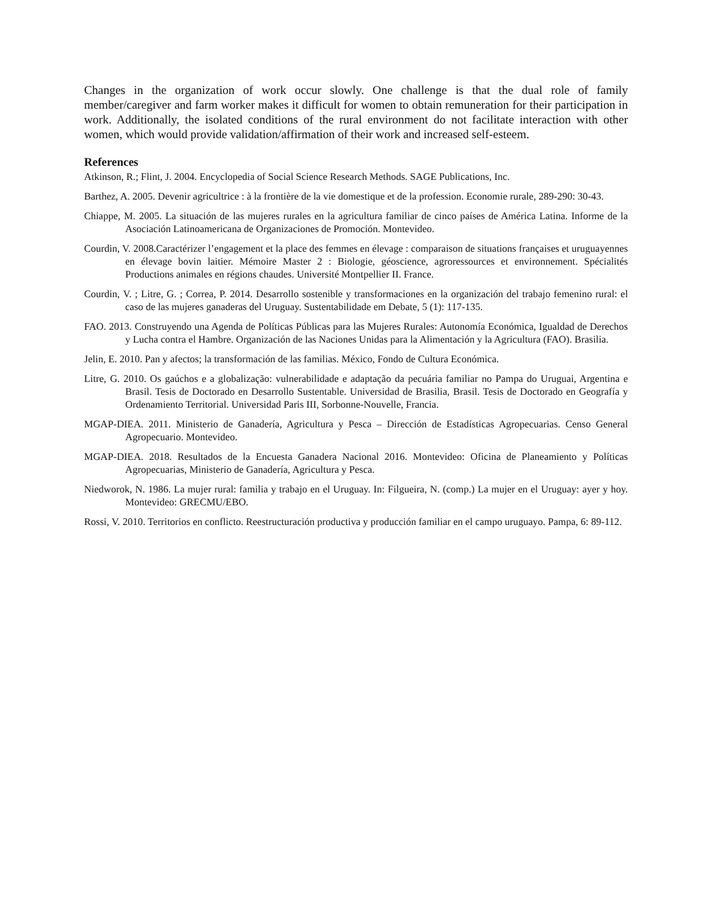Changes in the organization of work occur slowly. One challenge is that the dual role of family member/caregiver and farm worker makes it difficult for women to obtain remuneration for their participation in work. Additionally, the isolated conditions of the rural environment do not facilitate interaction with other women, which would provide validation/affirmation of their work and increased self-esteem.
References
Atkinson, R.; Flint, J. 2004. Encyclopedia of Social Science Research Methods. SAGE Publications, Inc.
Barthez, A. 2005. Devenir agricultrice : à la frontière de la vie domestique et de la profession. Economie rurale, 289-290: 30-43.
Chiappe, M. 2005. La situación de las mujeres rurales en la agricultura familiar de cinco países de América Latina. Informe de la Asociación Latinoamericana de Organizaciones de Promoción. Montevideo.
Courdin, V. 2008.Caractérizer l’engagement et la place des femmes en élevage : comparaison de situations françaises et uruguayennes en élevage bovin laitier. Mémoire Master 2 : Biologie, géoscience, agroressources et environnement. Spécialités Productions animales en régions chaudes. Université Montpellier II. France.
Courdin, V. ; Litre, G. ; Correa, P. 2014. Desarrollo sostenible y transformaciones en la organización del trabajo femenino rural: el caso de las mujeres ganaderas del Uruguay. Sustentabilidade em Debate, 5 (1): 117-135.
FAO. 2013. Construyendo una Agenda de Políticas Públicas para las Mujeres Rurales: Autonomía Económica, Igualdad de Derechos y Lucha contra el Hambre. Organización de las Naciones Unidas para la Alimentación y la Agricultura (FAO). Brasilia.
Jelin, E. 2010. Pan y afectos; la transformación de las familias. México, Fondo de Cultura Económica.
Litre, G. 2010. Os gaúchos e a globalização: vulnerabilidade e adaptação da pecuária familiar no Pampa do Uruguai, Argentina e Brasil. Tesis de Doctorado en Desarrollo Sustentable. Universidad de Brasilia, Brasil. Tesis de Doctorado en Geografía y Ordenamiento Territorial. Universidad Paris III, Sorbonne-Nouvelle, Francia.
MGAP-DIEA. 2011. Ministerio de Ganadería, Agricultura y Pesca – Dirección de Estadísticas Agropecuarias. Censo General Agropecuario. Montevideo.
MGAP-DIEA. 2018. Resultados de la Encuesta Ganadera Nacional 2016. Montevideo: Oficina de Planeamiento y Políticas Agropecuarias, Ministerio de Ganadería, Agricultura y Pesca.
Niedworok, N. 1986. La mujer rural: familia y trabajo en el Uruguay. In: Filgueira, N. (comp.) La mujer en el Uruguay: ayer y hoy. Montevideo: GRECMU/EBO.
Rossi, V. 2010. Territorios en conflicto. Reestructuración productiva y producción familiar en el campo uruguayo. Pampa, 6: 89-112.